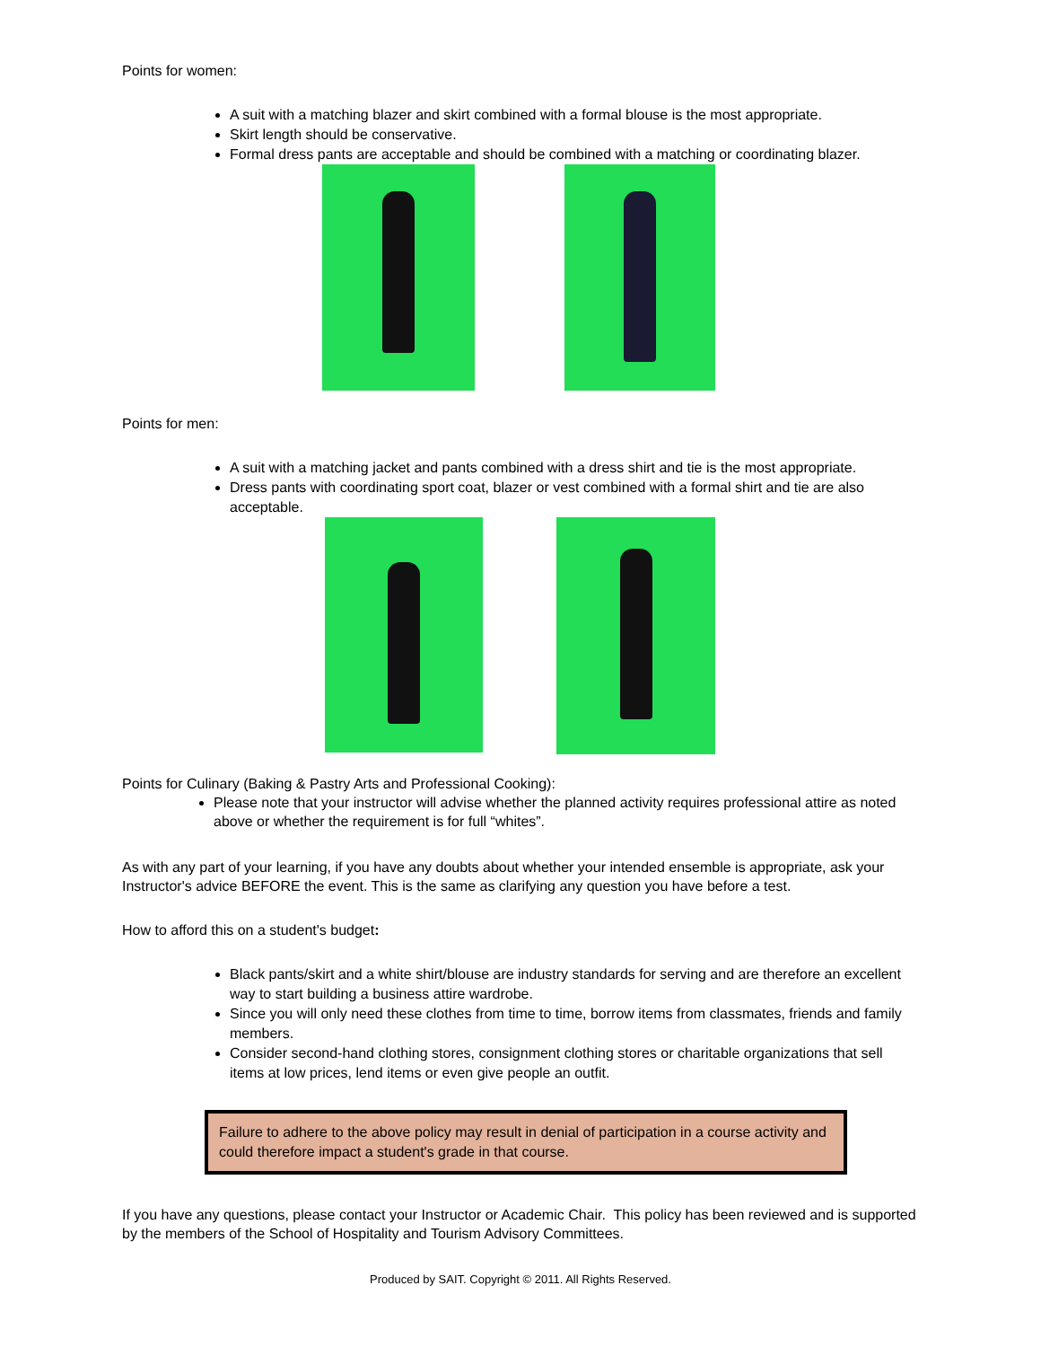Points for women:
A suit with a matching blazer and skirt combined with a formal blouse is the most appropriate.
Skirt length should be conservative.
Formal dress pants are acceptable and should be combined with a matching or coordinating blazer.
Points for men:
A suit with a matching jacket and pants combined with a dress shirt and tie is the most appropriate.
Dress pants with coordinating sport coat, blazer or vest combined with a formal shirt and tie are also acceptable.
Points for Culinary (Baking & Pastry Arts and Professional Cooking):
Please note that your instructor will advise whether the planned activity requires professional attire as noted above or whether the requirement is for full “whites”.
As with any part of your learning, if you have any doubts about whether your intended ensemble is appropriate, ask your Instructor's advice BEFORE the event. This is the same as clarifying any question you have before a test.
How to afford this on a student's budget:
Black pants/skirt and a white shirt/blouse are industry standards for serving and are therefore an excellent way to start building a business attire wardrobe.
Since you will only need these clothes from time to time, borrow items from classmates, friends and family members.
Consider second-hand clothing stores, consignment clothing stores or charitable organizations that sell items at low prices, lend items or even give people an outfit.
Failure to adhere to the above policy may result in denial of participation in a course activity and could therefore impact a student's grade in that course.
If you have any questions, please contact your Instructor or Academic Chair. This policy has been reviewed and is supported by the members of the School of Hospitality and Tourism Advisory Committees.
Produced by SAIT. Copyright © 2011. All Rights Reserved.